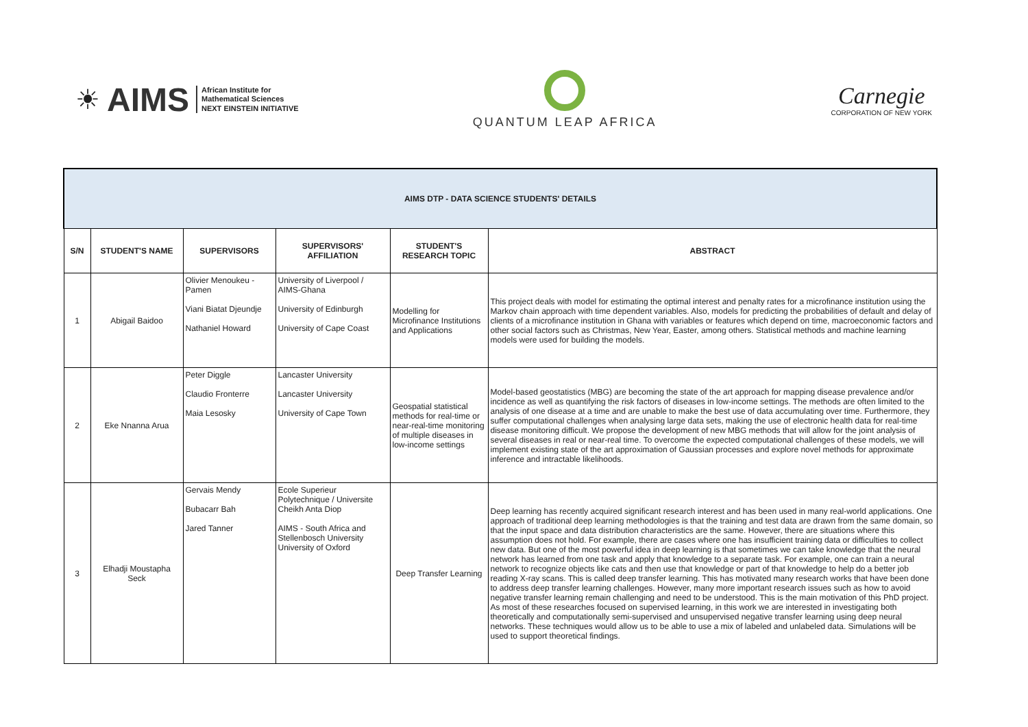☀ AIMS African Institute for
Mathematical Sciences
NEXT EINSTEIN INITIATIVE
QUANTUM LEAP AFRICA
Carnegie
CORPORATION OF NEW YORK
| AIMS DTP - DATA SCIENCE STUDENTS' DETAILS | | | | | |
| S/N | STUDENT'S NAME | SUPERVISORS | SUPERVISORS' AFFILIATION | STUDENT'S RESEARCH TOPIC | ABSTRACT |
| 1 | Abigail Baidoo | Olivier Menoukeu - Pamen Viani Biatat Djeundje Nathaniel Howard | University of Liverpool / AIMS-Ghana University of Edinburgh University of Cape Coast | Modelling for Microfinance Institutions and Applications | This project deals with model for estimating the optimal interest and penalty rates for a microfinance institution using the Markov chain approach with time dependent variables. Also, models for predicting the probabilities of default and delay of clients of a microfinance institution in Ghana with variables or features which depend on time, macroeconomic factors and other social factors such as Christmas, New Year, Easter, among others. Statistical methods and machine learning models were used for building the models. |
| 2 | Eke Nnanna Arua | Peter Diggle Claudio Fronterre Maia Lesosky | Lancaster University Lancaster University University of Cape Town | Geospatial statistical methods for real-time or near-real-time monitoring of multiple diseases in low-income settings | Model-based geostatistics (MBG) are becoming the state of the art approach for mapping disease prevalence and/or incidence as well as quantifying the risk factors of diseases in low-income settings. The methods are often limited to the analysis of one disease at a time and are unable to make the best use of data accumulating over time. Furthermore, they suffer computational challenges when analysing large data sets, making the use of electronic health data for real-time disease monitoring difficult. We propose the development of new MBG methods that will allow for the joint analysis of several diseases in real or near-real time. To overcome the expected computational challenges of these models, we will implement existing state of the art approximation of Gaussian processes and explore novel methods for approximate inference and intractable likelihoods. |
| 3 | Elhadji Moustapha Seck | Gervais Mendy Bubacarr Bah Jared Tanner | Ecole Superieur Polytechnique / Universite Cheikh Anta Diop AIMS - South Africa and Stellenbosch University University of Oxford | Deep Transfer Learning | Deep learning has recently acquired significant research interest and has been used in many real-world applications. One approach of traditional deep learning methodologies is that the training and test data are drawn from the same domain, so that the input space and data distribution characteristics are the same. However, there are situations where this assumption does not hold. For example, there are cases where one has insufficient training data or difficulties to collect new data. But one of the most powerful idea in deep learning is that sometimes we can take knowledge that the neural network has learned from one task and apply that knowledge to a separate task. For example, one can train a neural network to recognize objects like cats and then use that knowledge or part of that knowledge to help do a better job reading X-ray scans. This is called deep transfer learning. This has motivated many research works that have been done to address deep transfer learning challenges. However, many more important research issues such as how to avoid negative transfer learning remain challenging and need to be understood. This is the main motivation of this PhD project. As most of these researches focused on supervised learning, in this work we are interested in investigating both theoretically and computationally semi-supervised and unsupervised negative transfer learning using deep neural networks. These techniques would allow us to be able to use a mix of labeled and unlabeled data. Simulations will be used to support theoretical findings. |